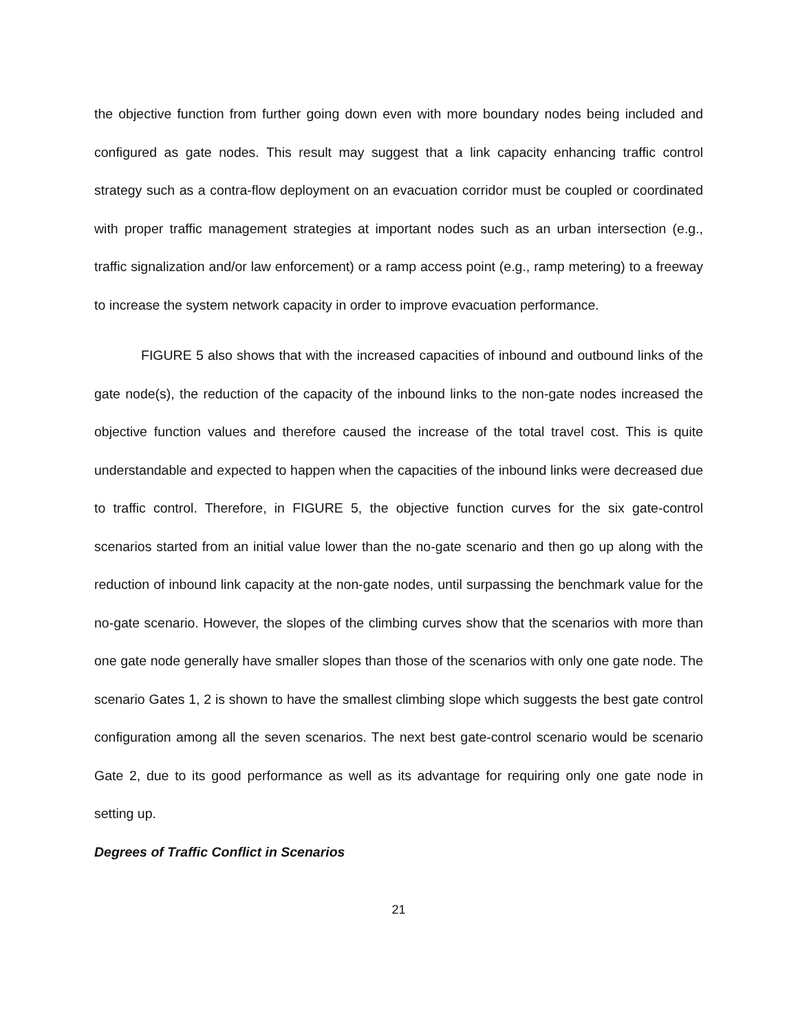the objective function from further going down even with more boundary nodes being included and configured as gate nodes. This result may suggest that a link capacity enhancing traffic control strategy such as a contra-flow deployment on an evacuation corridor must be coupled or coordinated with proper traffic management strategies at important nodes such as an urban intersection (e.g., traffic signalization and/or law enforcement) or a ramp access point (e.g., ramp metering) to a freeway to increase the system network capacity in order to improve evacuation performance.
FIGURE 5 also shows that with the increased capacities of inbound and outbound links of the gate node(s), the reduction of the capacity of the inbound links to the non-gate nodes increased the objective function values and therefore caused the increase of the total travel cost. This is quite understandable and expected to happen when the capacities of the inbound links were decreased due to traffic control. Therefore, in FIGURE 5, the objective function curves for the six gate-control scenarios started from an initial value lower than the no-gate scenario and then go up along with the reduction of inbound link capacity at the non-gate nodes, until surpassing the benchmark value for the no-gate scenario. However, the slopes of the climbing curves show that the scenarios with more than one gate node generally have smaller slopes than those of the scenarios with only one gate node. The scenario Gates 1, 2 is shown to have the smallest climbing slope which suggests the best gate control configuration among all the seven scenarios. The next best gate-control scenario would be scenario Gate 2, due to its good performance as well as its advantage for requiring only one gate node in setting up.
Degrees of Traffic Conflict in Scenarios
21